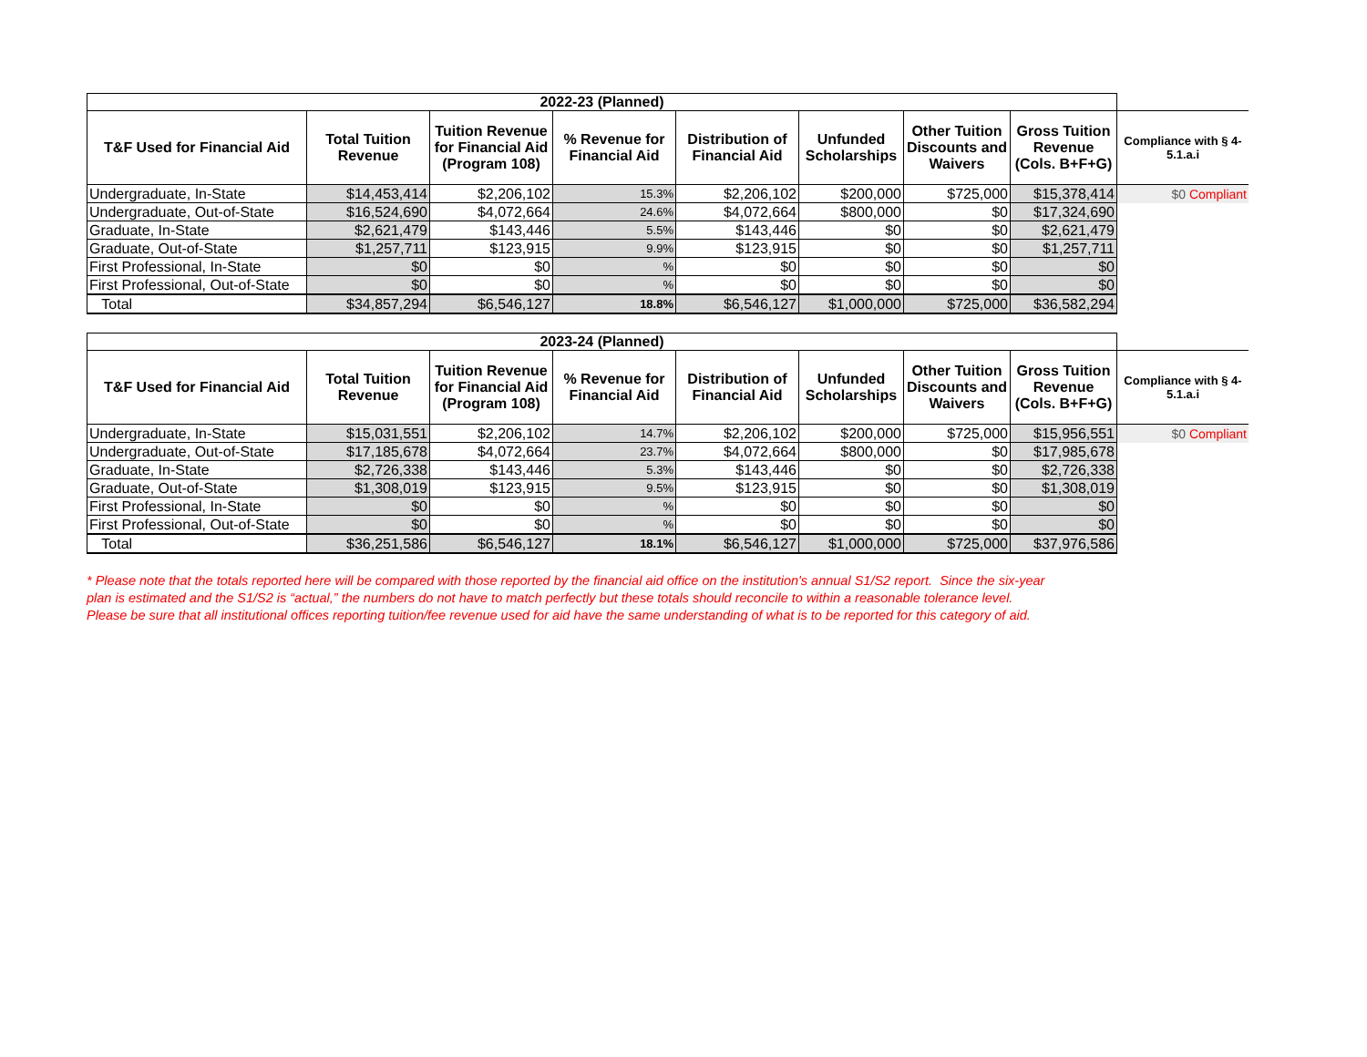| 2022-23 (Planned) | | | | | | | | |
| --- | --- | --- | --- | --- | --- | --- | --- | --- |
| T&F Used for Financial Aid | Total Tuition Revenue | Tuition Revenue for Financial Aid (Program 108) | % Revenue for Financial Aid | Distribution of Financial Aid | Unfunded Scholarships | Other Tuition Discounts and Waivers | Gross Tuition Revenue (Cols. B+F+G) | Compliance with § 4-5.1.a.i |
| Undergraduate, In-State | $14,453,414 | $2,206,102 | 15.3% | $2,206,102 | $200,000 | $725,000 | $15,378,414 | $0 Compliant |
| Undergraduate, Out-of-State | $16,524,690 | $4,072,664 | 24.6% | $4,072,664 | $800,000 | $0 | $17,324,690 | |
| Graduate, In-State | $2,621,479 | $143,446 | 5.5% | $143,446 | $0 | $0 | $2,621,479 | |
| Graduate, Out-of-State | $1,257,711 | $123,915 | 9.9% | $123,915 | $0 | $0 | $1,257,711 | |
| First Professional, In-State | $0 | $0 | % | $0 | $0 | $0 | $0 | |
| First Professional, Out-of-State | $0 | $0 | % | $0 | $0 | $0 | $0 | |
| Total | $34,857,294 | $6,546,127 | 18.8% | $6,546,127 | $1,000,000 | $725,000 | $36,582,294 | |
| 2023-24 (Planned) | | | | | | | | |
| --- | --- | --- | --- | --- | --- | --- | --- | --- |
| T&F Used for Financial Aid | Total Tuition Revenue | Tuition Revenue for Financial Aid (Program 108) | % Revenue for Financial Aid | Distribution of Financial Aid | Unfunded Scholarships | Other Tuition Discounts and Waivers | Gross Tuition Revenue (Cols. B+F+G) | Compliance with § 4-5.1.a.i |
| Undergraduate, In-State | $15,031,551 | $2,206,102 | 14.7% | $2,206,102 | $200,000 | $725,000 | $15,956,551 | $0 Compliant |
| Undergraduate, Out-of-State | $17,185,678 | $4,072,664 | 23.7% | $4,072,664 | $800,000 | $0 | $17,985,678 | |
| Graduate, In-State | $2,726,338 | $143,446 | 5.3% | $143,446 | $0 | $0 | $2,726,338 | |
| Graduate, Out-of-State | $1,308,019 | $123,915 | 9.5% | $123,915 | $0 | $0 | $1,308,019 | |
| First Professional, In-State | $0 | $0 | % | $0 | $0 | $0 | $0 | |
| First Professional, Out-of-State | $0 | $0 | % | $0 | $0 | $0 | $0 | |
| Total | $36,251,586 | $6,546,127 | 18.1% | $6,546,127 | $1,000,000 | $725,000 | $37,976,586 | |
* Please note that the totals reported here will be compared with those reported by the financial aid office on the institution's annual S1/S2 report. Since the six-year
plan is estimated and the S1/S2 is “actual,” the numbers do not have to match perfectly but these totals should reconcile to within a reasonable tolerance level.
Please be sure that all institutional offices reporting tuition/fee revenue used for aid have the same understanding of what is to be reported for this category of aid.